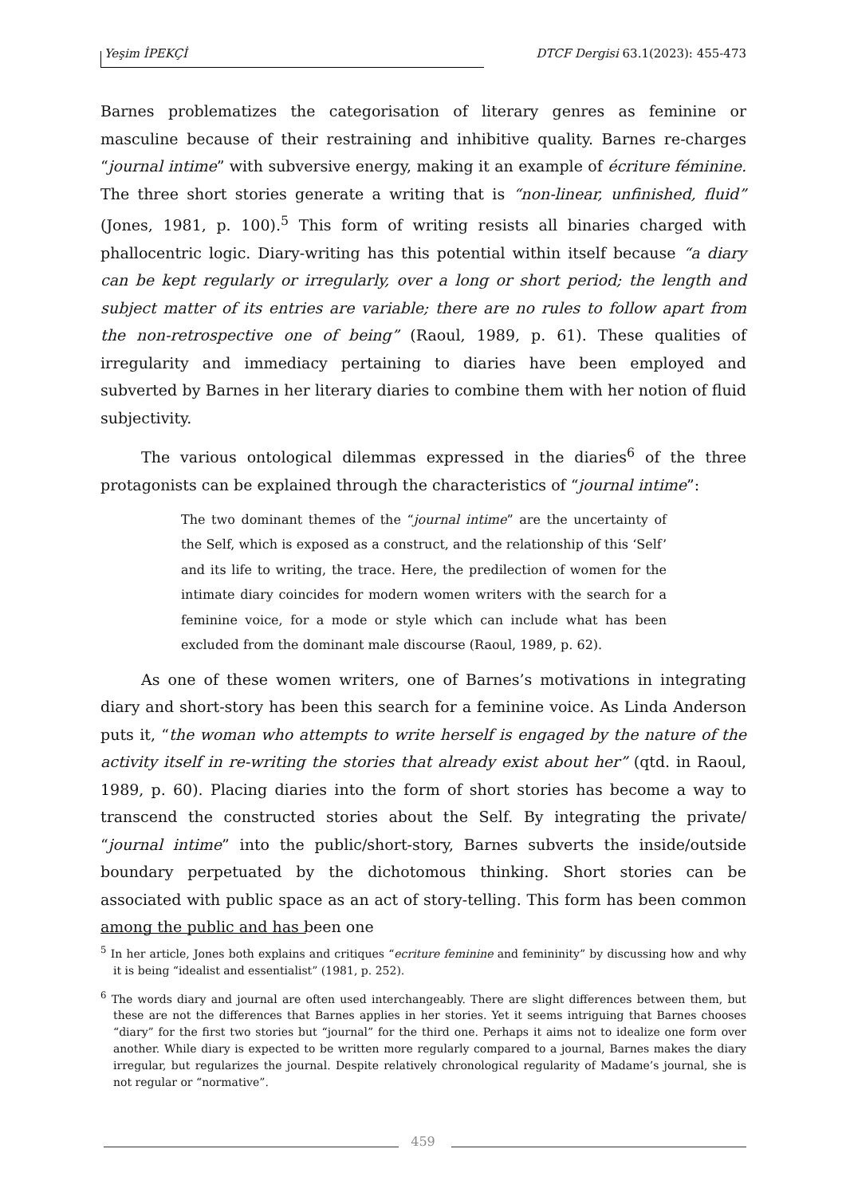Yeşim İPEKÇİ DTCF Dergisi 63.1(2023): 455-473
Barnes problematizes the categorisation of literary genres as feminine or masculine because of their restraining and inhibitive quality. Barnes re-charges “journal intime” with subversive energy, making it an example of écriture féminine. The three short stories generate a writing that is “non-linear, unfinished, fluid” (Jones, 1981, p. 100).<sup>5</sup> This form of writing resists all binaries charged with phallocentric logic. Diary-writing has this potential within itself because “a diary can be kept regularly or irregularly, over a long or short period; the length and subject matter of its entries are variable; there are no rules to follow apart from the non-retrospective one of being” (Raoul, 1989, p. 61). These qualities of irregularity and immediacy pertaining to diaries have been employed and subverted by Barnes in her literary diaries to combine them with her notion of fluid subjectivity.
The various ontological dilemmas expressed in the diaries<sup>6</sup> of the three protagonists can be explained through the characteristics of “journal intime”:
The two dominant themes of the “journal intime” are the uncertainty of the Self, which is exposed as a construct, and the relationship of this ‘Self’ and its life to writing, the trace. Here, the predilection of women for the intimate diary coincides for modern women writers with the search for a feminine voice, for a mode or style which can include what has been excluded from the dominant male discourse (Raoul, 1989, p. 62).
As one of these women writers, one of Barnes’s motivations in integrating diary and short-story has been this search for a feminine voice. As Linda Anderson puts it, “the woman who attempts to write herself is engaged by the nature of the activity itself in re-writing the stories that already exist about her” (qtd. in Raoul, 1989, p. 60). Placing diaries into the form of short stories has become a way to transcend the constructed stories about the Self. By integrating the private/ “journal intime” into the public/short-story, Barnes subverts the inside/outside boundary perpetuated by the dichotomous thinking. Short stories can be associated with public space as an act of story-telling. This form has been common among the public and has been one
<sup>5</sup> In her article, Jones both explains and critiques “ecriture feminine and femininity” by discussing how and why it is being “idealist and essentialist” (1981, p. 252).
<sup>6</sup> The words diary and journal are often used interchangeably. There are slight differences between them, but these are not the differences that Barnes applies in her stories. Yet it seems intriguing that Barnes chooses “diary” for the first two stories but “journal” for the third one. Perhaps it aims not to idealize one form over another. While diary is expected to be written more regularly compared to a journal, Barnes makes the diary irregular, but regularizes the journal. Despite relatively chronological regularity of Madame’s journal, she is not regular or “normative”.
459